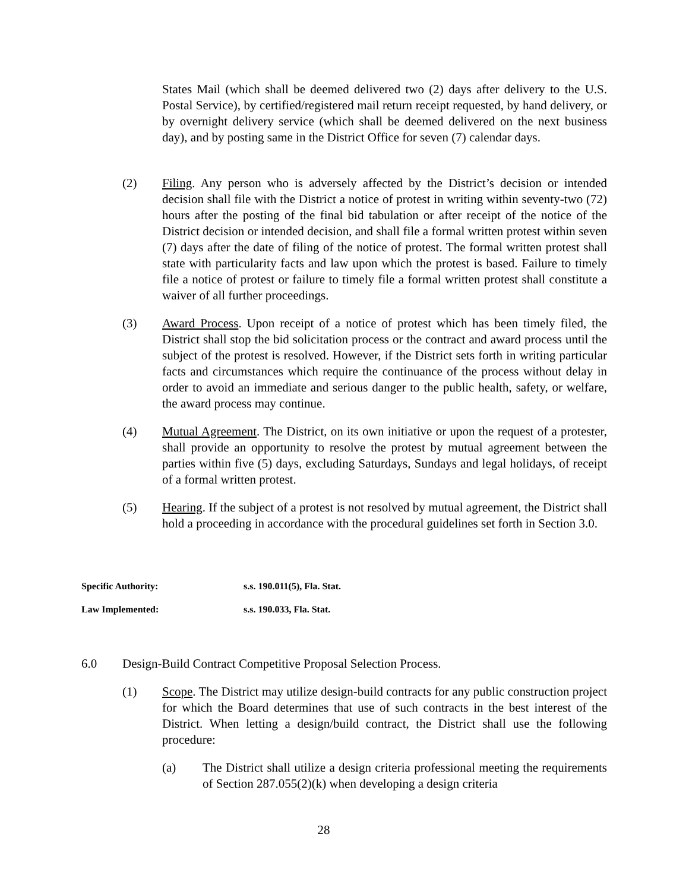States Mail (which shall be deemed delivered two (2) days after delivery to the U.S. Postal Service), by certified/registered mail return receipt requested, by hand delivery, or by overnight delivery service (which shall be deemed delivered on the next business day), and by posting same in the District Office for seven (7) calendar days.
(2) Filing. Any person who is adversely affected by the District’s decision or intended decision shall file with the District a notice of protest in writing within seventy-two (72) hours after the posting of the final bid tabulation or after receipt of the notice of the District decision or intended decision, and shall file a formal written protest within seven (7) days after the date of filing of the notice of protest. The formal written protest shall state with particularity facts and law upon which the protest is based. Failure to timely file a notice of protest or failure to timely file a formal written protest shall constitute a waiver of all further proceedings.
(3) Award Process. Upon receipt of a notice of protest which has been timely filed, the District shall stop the bid solicitation process or the contract and award process until the subject of the protest is resolved. However, if the District sets forth in writing particular facts and circumstances which require the continuance of the process without delay in order to avoid an immediate and serious danger to the public health, safety, or welfare, the award process may continue.
(4) Mutual Agreement. The District, on its own initiative or upon the request of a protester, shall provide an opportunity to resolve the protest by mutual agreement between the parties within five (5) days, excluding Saturdays, Sundays and legal holidays, of receipt of a formal written protest.
(5) Hearing. If the subject of a protest is not resolved by mutual agreement, the District shall hold a proceeding in accordance with the procedural guidelines set forth in Section 3.0.
Specific Authority: s.s. 190.011(5), Fla. Stat.
Law Implemented: s.s. 190.033, Fla. Stat.
6.0 Design-Build Contract Competitive Proposal Selection Process.
(1) Scope. The District may utilize design-build contracts for any public construction project for which the Board determines that use of such contracts in the best interest of the District. When letting a design/build contract, the District shall use the following procedure:
(a) The District shall utilize a design criteria professional meeting the requirements of Section 287.055(2)(k) when developing a design criteria
28